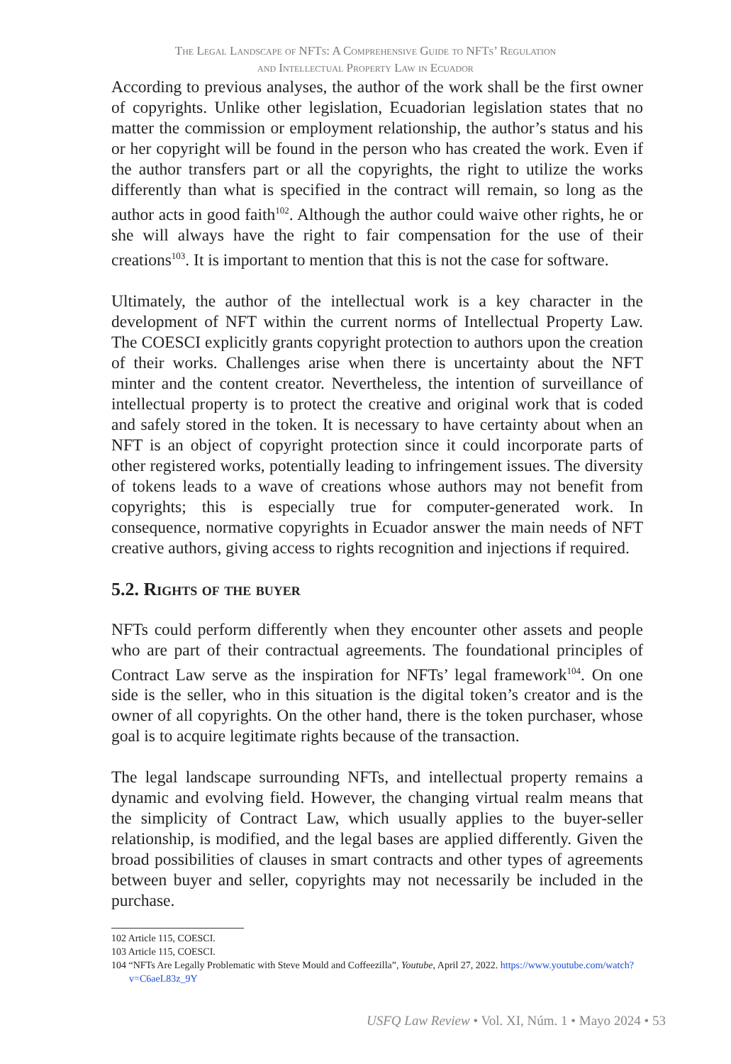The Legal Landscape of NFTs: A Comprehensive Guide to NFTs’ Regulation
and Intellectual Property Law in Ecuador
According to previous analyses, the author of the work shall be the first owner of copyrights. Unlike other legislation, Ecuadorian legislation states that no matter the commission or employment relationship, the author’s status and his or her copyright will be found in the person who has created the work. Even if the author transfers part or all the copyrights, the right to utilize the works differently than what is specified in the contract will remain, so long as the author acts in good faith<sup>102</sup>. Although the author could waive other rights, he or she will always have the right to fair compensation for the use of their creations<sup>103</sup>. It is important to mention that this is not the case for software.
Ultimately, the author of the intellectual work is a key character in the development of NFT within the current norms of Intellectual Property Law. The COESCI explicitly grants copyright protection to authors upon the creation of their works. Challenges arise when there is uncertainty about the NFT minter and the content creator. Nevertheless, the intention of surveillance of intellectual property is to protect the creative and original work that is coded and safely stored in the token. It is necessary to have certainty about when an NFT is an object of copyright protection since it could incorporate parts of other registered works, potentially leading to infringement issues. The diversity of tokens leads to a wave of creations whose authors may not benefit from copyrights; this is especially true for computer-generated work. In consequence, normative copyrights in Ecuador answer the main needs of NFT creative authors, giving access to rights recognition and injections if required.
5.2. Rights of the buyer
NFTs could perform differently when they encounter other assets and people who are part of their contractual agreements. The foundational principles of Contract Law serve as the inspiration for NFTs’ legal framework<sup>104</sup>. On one side is the seller, who in this situation is the digital token’s creator and is the owner of all copyrights. On the other hand, there is the token purchaser, whose goal is to acquire legitimate rights because of the transaction.
The legal landscape surrounding NFTs, and intellectual property remains a dynamic and evolving field. However, the changing virtual realm means that the simplicity of Contract Law, which usually applies to the buyer-seller relationship, is modified, and the legal bases are applied differently. Given the broad possibilities of clauses in smart contracts and other types of agreements between buyer and seller, copyrights may not necessarily be included in the purchase.
102 Article 115, COESCI.
103 Article 115, COESCI.
104 “NFTs Are Legally Problematic with Steve Mould and Coffeezilla”, Youtube, April 27, 2022. https://www.youtube.com/watch?v=C6aeL83z_9Y
USFQ Law Review • Vol. XI, Núm. 1 • Mayo 2024 • 53